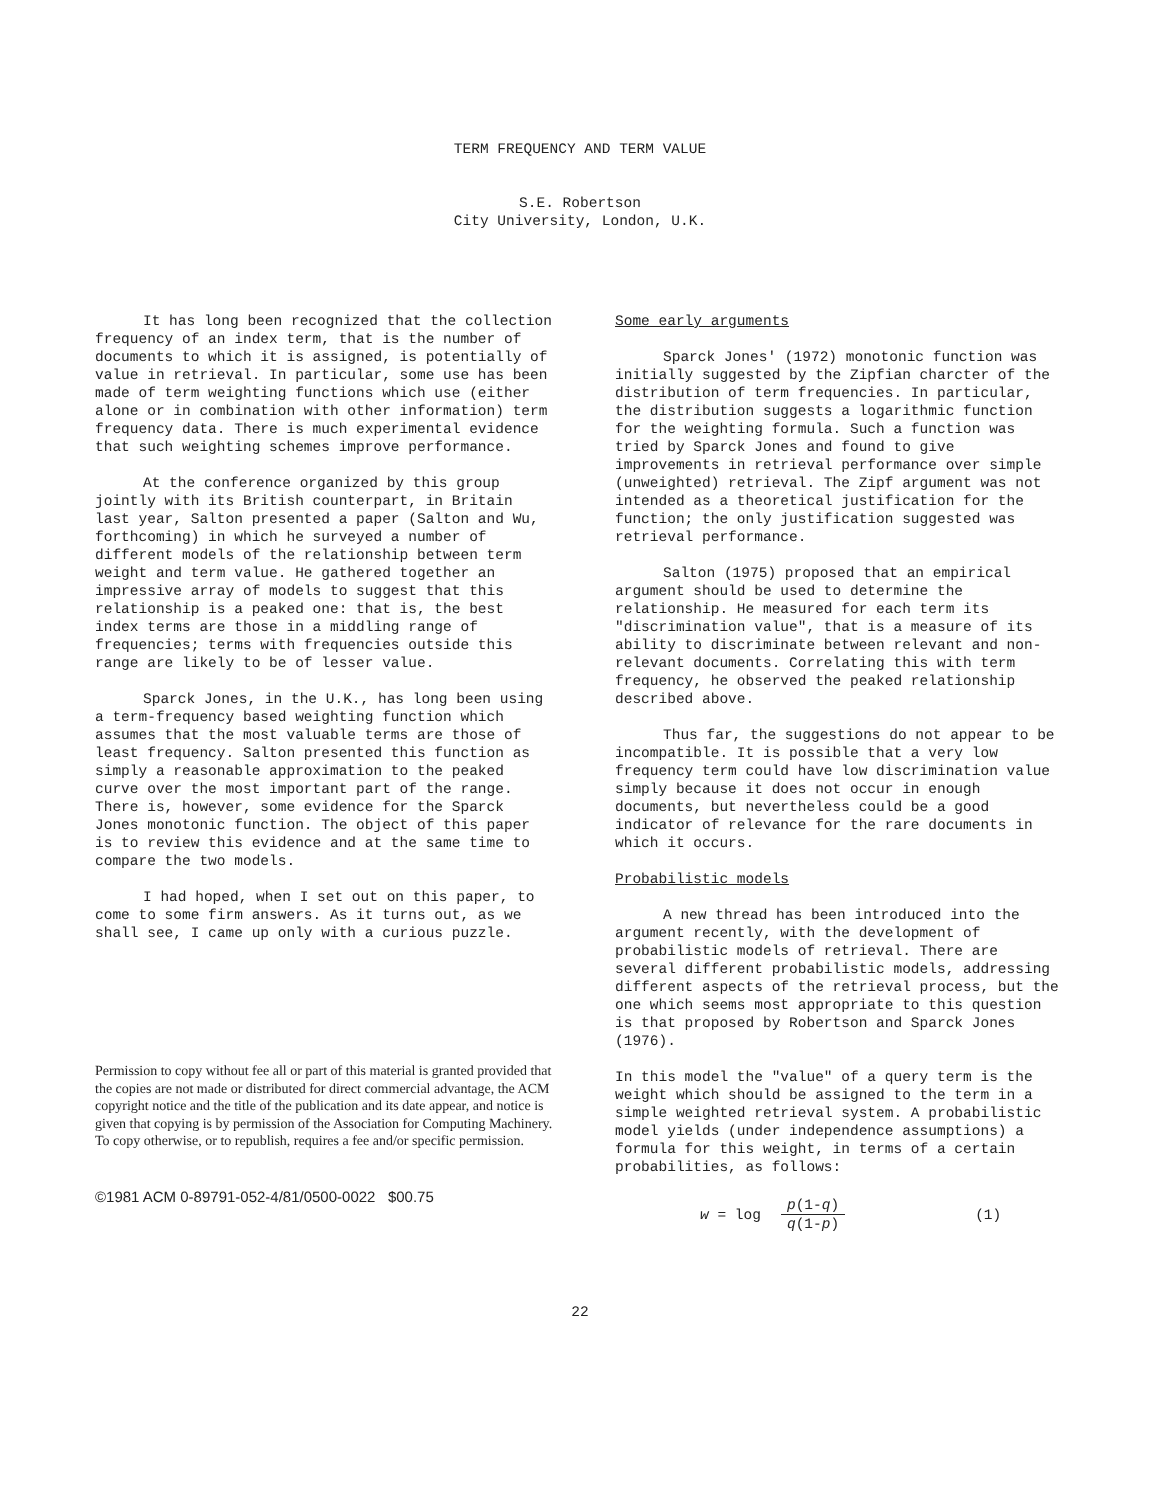TERM FREQUENCY AND TERM VALUE
S.E. Robertson
City University, London, U.K.
It has long been recognized that the collection frequency of an index term, that is the number of documents to which it is assigned, is potentially of value in retrieval. In particular, some use has been made of term weighting functions which use (either alone or in combination with other information) term frequency data. There is much experimental evidence that such weighting schemes improve performance.
At the conference organized by this group jointly with its British counterpart, in Britain last year, Salton presented a paper (Salton and Wu, forthcoming) in which he surveyed a number of different models of the relationship between term weight and term value. He gathered together an impressive array of models to suggest that this relationship is a peaked one: that is, the best index terms are those in a middling range of frequencies; terms with frequencies outside this range are likely to be of lesser value.
Sparck Jones, in the U.K., has long been using a term-frequency based weighting function which assumes that the most valuable terms are those of least frequency. Salton presented this function as simply a reasonable approximation to the peaked curve over the most important part of the range. There is, however, some evidence for the Sparck Jones monotonic function. The object of this paper is to review this evidence and at the same time to compare the two models.
I had hoped, when I set out on this paper, to come to some firm answers. As it turns out, as we shall see, I came up only with a curious puzzle.
Permission to copy without fee all or part of this material is granted provided that the copies are not made or distributed for direct commercial advantage, the ACM copyright notice and the title of the publication and its date appear, and notice is given that copying is by permission of the Association for Computing Machinery. To copy otherwise, or to republish, requires a fee and/or specific permission.
©1981 ACM 0-89791-052-4/81/0500-0022 $00.75
Some early arguments
Sparck Jones' (1972) monotonic function was initially suggested by the Zipfian charcter of the distribution of term frequencies. In particular, the distribution suggests a logarithmic function for the weighting formula. Such a function was tried by Sparck Jones and found to give improvements in retrieval performance over simple (unweighted) retrieval. The Zipf argument was not intended as a theoretical justification for the function; the only justification suggested was retrieval performance.
Salton (1975) proposed that an empirical argument should be used to determine the relationship. He measured for each term its "discrimination value", that is a measure of its ability to discriminate between relevant and non-relevant documents. Correlating this with term frequency, he observed the peaked relationship described above.
Thus far, the suggestions do not appear to be incompatible. It is possible that a very low frequency term could have low discrimination value simply because it does not occur in enough documents, but nevertheless could be a good indicator of relevance for the rare documents in which it occurs.
Probabilistic models
A new thread has been introduced into the argument recently, with the development of probabilistic models of retrieval. There are several different probabilistic models, addressing different aspects of the retrieval process, but the one which seems most appropriate to this question is that proposed by Robertson and Sparck Jones (1976).
In this model the "value" of a query term is the weight which should be assigned to the term in a simple weighted retrieval system. A probabilistic model yields (under independence assumptions) a formula for this weight, in terms of a certain probabilities, as follows:
w = log p(1-q) q(1-p) (1)
22